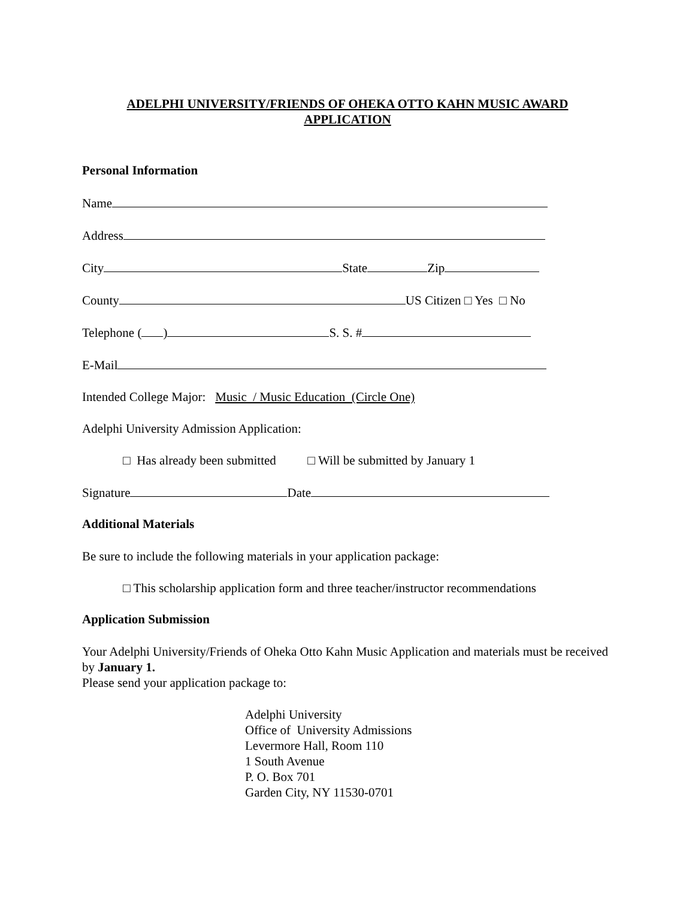ADELPHI UNIVERSITY/FRIENDS OF OHEKA OTTO KAHN MUSIC AWARD
APPLICATION
Personal Information
Name
Address
City State Zip
County US Citizen □ Yes □ No
Telephone ( ) S. S. #
E-Mail
Intended College Major: Music / Music Education (Circle One)
Adelphi University Admission Application:
□ Has already been submitted □ Will be submitted by January 1
Signature Date
Additional Materials
Be sure to include the following materials in your application package:
□ This scholarship application form and three teacher/instructor recommendations
Application Submission
Your Adelphi University/Friends of Oheka Otto Kahn Music Application and materials must be received by January 1.
Please send your application package to:
Adelphi University
Office of University Admissions
Levermore Hall, Room 110
1 South Avenue
P. O. Box 701
Garden City, NY 11530-0701